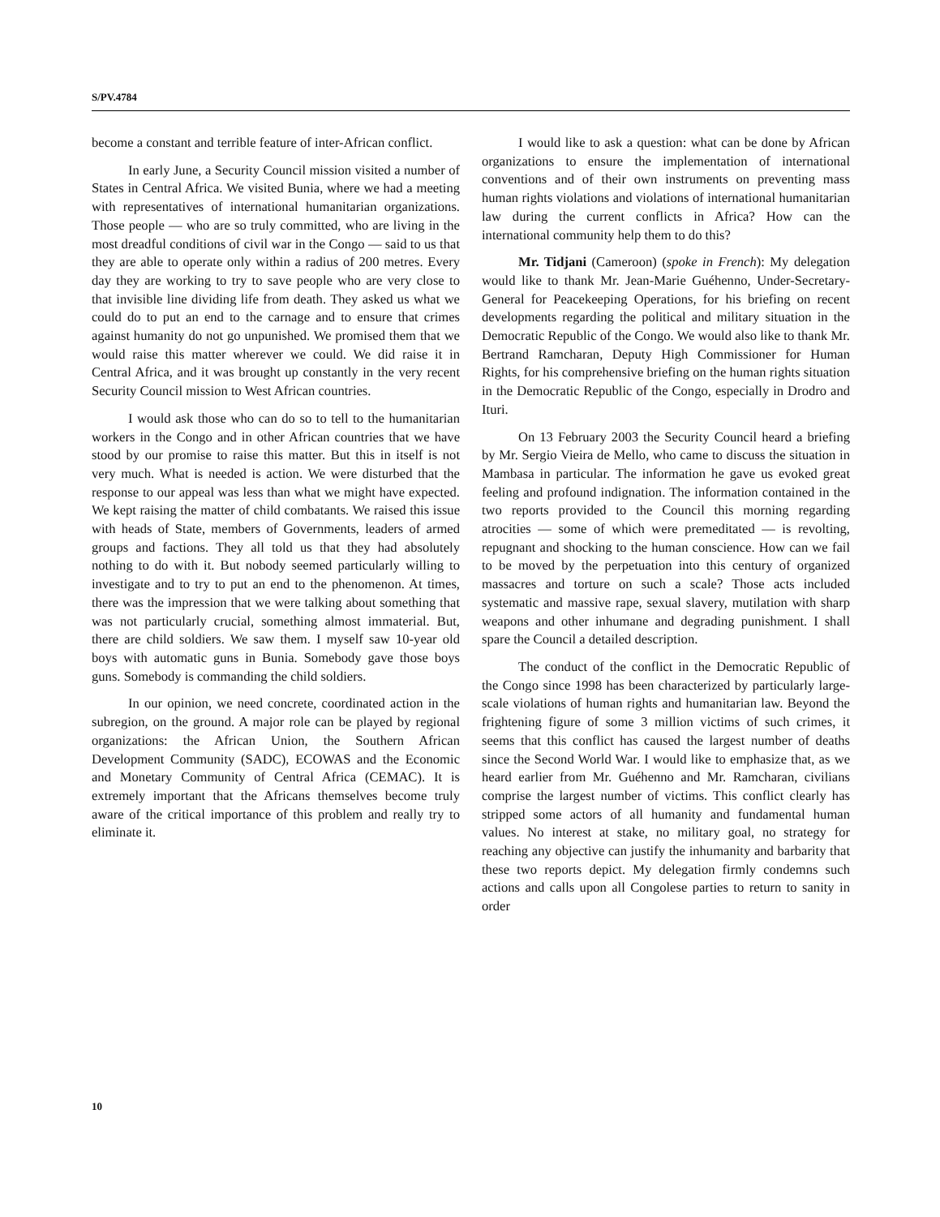S/PV.4784
become a constant and terrible feature of inter-African conflict.
In early June, a Security Council mission visited a number of States in Central Africa. We visited Bunia, where we had a meeting with representatives of international humanitarian organizations. Those people — who are so truly committed, who are living in the most dreadful conditions of civil war in the Congo — said to us that they are able to operate only within a radius of 200 metres. Every day they are working to try to save people who are very close to that invisible line dividing life from death. They asked us what we could do to put an end to the carnage and to ensure that crimes against humanity do not go unpunished. We promised them that we would raise this matter wherever we could. We did raise it in Central Africa, and it was brought up constantly in the very recent Security Council mission to West African countries.
I would ask those who can do so to tell to the humanitarian workers in the Congo and in other African countries that we have stood by our promise to raise this matter. But this in itself is not very much. What is needed is action. We were disturbed that the response to our appeal was less than what we might have expected. We kept raising the matter of child combatants. We raised this issue with heads of State, members of Governments, leaders of armed groups and factions. They all told us that they had absolutely nothing to do with it. But nobody seemed particularly willing to investigate and to try to put an end to the phenomenon. At times, there was the impression that we were talking about something that was not particularly crucial, something almost immaterial. But, there are child soldiers. We saw them. I myself saw 10-year old boys with automatic guns in Bunia. Somebody gave those boys guns. Somebody is commanding the child soldiers.
In our opinion, we need concrete, coordinated action in the subregion, on the ground. A major role can be played by regional organizations: the African Union, the Southern African Development Community (SADC), ECOWAS and the Economic and Monetary Community of Central Africa (CEMAC). It is extremely important that the Africans themselves become truly aware of the critical importance of this problem and really try to eliminate it.
I would like to ask a question: what can be done by African organizations to ensure the implementation of international conventions and of their own instruments on preventing mass human rights violations and violations of international humanitarian law during the current conflicts in Africa? How can the international community help them to do this?
Mr. Tidjani (Cameroon) (spoke in French): My delegation would like to thank Mr. Jean-Marie Guéhenno, Under-Secretary-General for Peacekeeping Operations, for his briefing on recent developments regarding the political and military situation in the Democratic Republic of the Congo. We would also like to thank Mr. Bertrand Ramcharan, Deputy High Commissioner for Human Rights, for his comprehensive briefing on the human rights situation in the Democratic Republic of the Congo, especially in Drodro and Ituri.
On 13 February 2003 the Security Council heard a briefing by Mr. Sergio Vieira de Mello, who came to discuss the situation in Mambasa in particular. The information he gave us evoked great feeling and profound indignation. The information contained in the two reports provided to the Council this morning regarding atrocities — some of which were premeditated — is revolting, repugnant and shocking to the human conscience. How can we fail to be moved by the perpetuation into this century of organized massacres and torture on such a scale? Those acts included systematic and massive rape, sexual slavery, mutilation with sharp weapons and other inhumane and degrading punishment. I shall spare the Council a detailed description.
The conduct of the conflict in the Democratic Republic of the Congo since 1998 has been characterized by particularly large-scale violations of human rights and humanitarian law. Beyond the frightening figure of some 3 million victims of such crimes, it seems that this conflict has caused the largest number of deaths since the Second World War. I would like to emphasize that, as we heard earlier from Mr. Guéhenno and Mr. Ramcharan, civilians comprise the largest number of victims. This conflict clearly has stripped some actors of all humanity and fundamental human values. No interest at stake, no military goal, no strategy for reaching any objective can justify the inhumanity and barbarity that these two reports depict. My delegation firmly condemns such actions and calls upon all Congolese parties to return to sanity in order
10